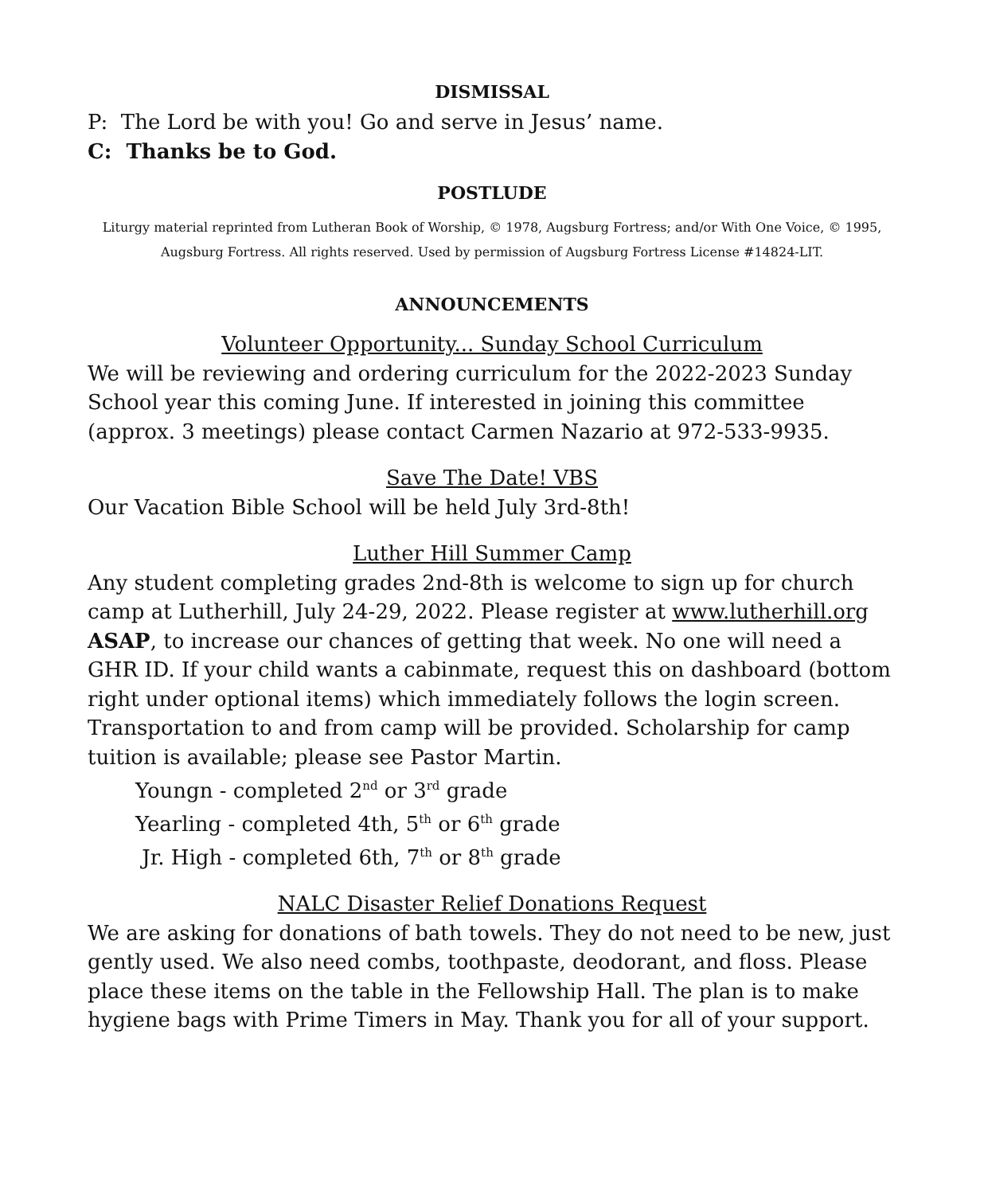DISMISSAL
P: The Lord be with you! Go and serve in Jesus’ name.
C: Thanks be to God.
POSTLUDE
Liturgy material reprinted from Lutheran Book of Worship, © 1978, Augsburg Fortress; and/or With One Voice, © 1995, Augsburg Fortress. All rights reserved. Used by permission of Augsburg Fortress License #14824-LIT.
ANNOUNCEMENTS
Volunteer Opportunity... Sunday School Curriculum
We will be reviewing and ordering curriculum for the 2022-2023 Sunday School year this coming June. If interested in joining this committee (approx. 3 meetings) please contact Carmen Nazario at 972-533-9935.
Save The Date! VBS
Our Vacation Bible School will be held July 3rd-8th!
Luther Hill Summer Camp
Any student completing grades 2nd-8th is welcome to sign up for church camp at Lutherhill, July 24-29, 2022. Please register at www.lutherhill.org ASAP, to increase our chances of getting that week. No one will need a GHR ID. If your child wants a cabinmate, request this on dashboard (bottom right under optional items) which immediately follows the login screen. Transportation to and from camp will be provided. Scholarship for camp tuition is available; please see Pastor Martin.
Youngn - completed 2<sup>nd</sup> or 3<sup>rd</sup> grade
Yearling - completed 4th, 5<sup>th</sup> or 6<sup>th</sup> grade
Jr. High - completed 6th, 7<sup>th</sup> or 8<sup>th</sup> grade
NALC Disaster Relief Donations Request
We are asking for donations of bath towels. They do not need to be new, just gently used. We also need combs, toothpaste, deodorant, and floss. Please place these items on the table in the Fellowship Hall. The plan is to make hygiene bags with Prime Timers in May. Thank you for all of your support.